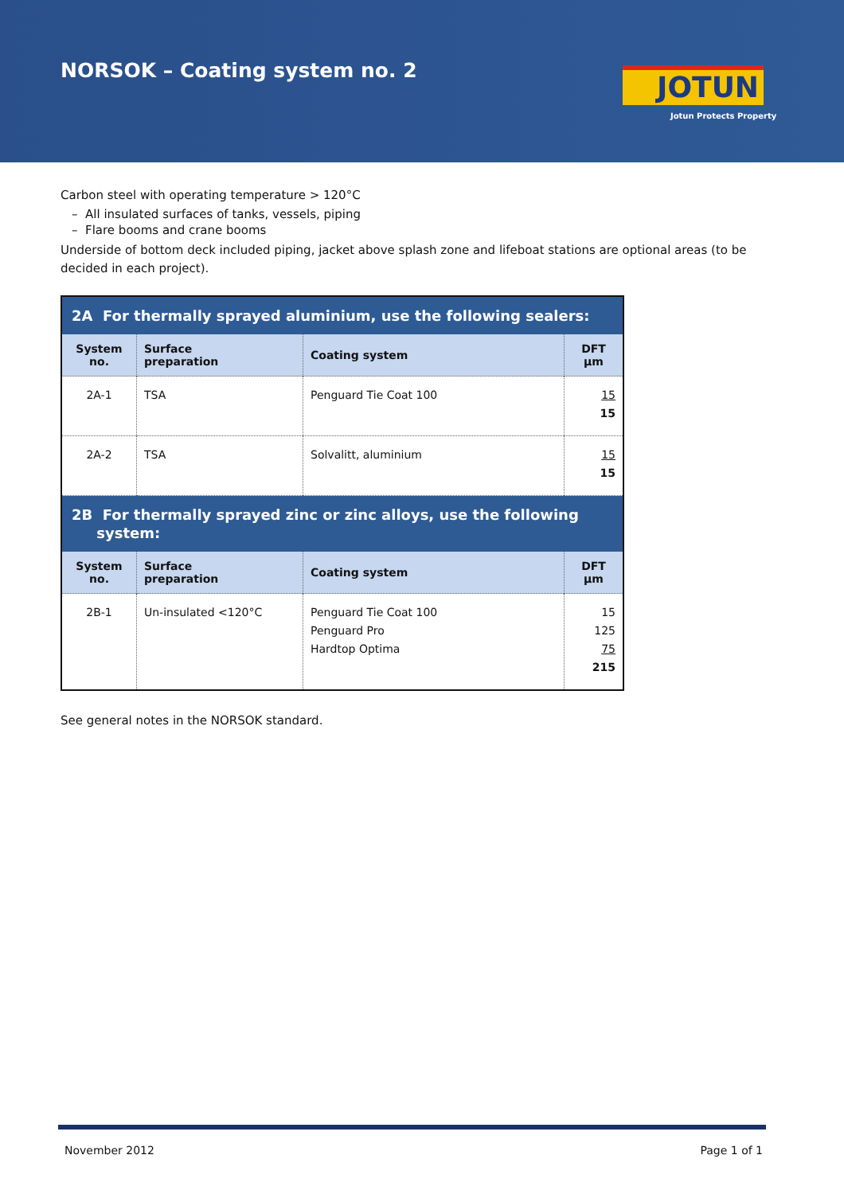NORSOK – Coating system no. 2 JOTUN
Jotun Protects Property
Carbon steel with operating temperature > 120°C
– All insulated surfaces of tanks, vessels, piping
– Flare booms and crane booms
Underside of bottom deck included piping, jacket above splash zone and lifeboat stations are optional areas (to be decided in each project).
| 2A For thermally sprayed aluminium, use the following sealers: | | | |
| System no. | Surface preparation | Coating system | DFT µm |
| 2A-1 | TSA | Penguard Tie Coat 100 | 15 15 |
| 2A-2 | TSA | Solvalitt, aluminium | 15 15 |
| 2B For thermally sprayed zinc or zinc alloys, use the following system: | | | |
| System no. | Surface preparation | Coating system | DFT µm |
| 2B-1 | Un-insulated <120°C | Penguard Tie Coat 100 Penguard Pro Hardtop Optima | 15 125 75 215 |
See general notes in the NORSOK standard.
November 2012 Page 1 of 1